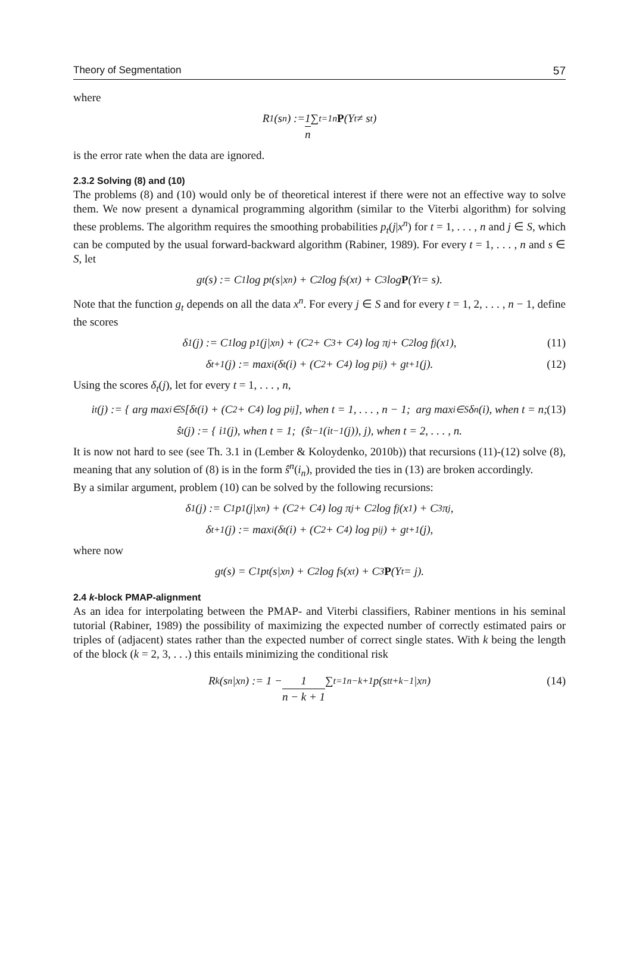Theory of Segmentation 57
where
R<sub>1</sub>(s<sup>n</sup>) := 1 n ∑<sub>t=1</sub><sup>n</sup> P (Y<sub>t</sub> ≠ s<sub>t</sub>)
is the error rate when the data are ignored.
2.3.2 Solving (8) and (10)
The problems (8) and (10) would only be of theoretical interest if there were not an effective way to solve them. We now present a dynamical programming algorithm (similar to the Viterbi algorithm) for solving these problems. The algorithm requires the smoothing probabilities p<sub>t</sub>(j|x<sup>n</sup>) for t = 1, . . . , n and j ∈ S, which can be computed by the usual forward-backward algorithm (Rabiner, 1989). For every t = 1, . . . , n and s ∈ S, let
g<sub>t</sub>(s) := C<sub>1</sub> log p<sub>t</sub>(s|x<sup>n</sup>) + C<sub>2</sub> log f<sub>s</sub>(x<sub>t</sub>) + C<sub>3</sub> log P (Y<sub>t</sub> = s).
Note that the function g<sub>t</sub> depends on all the data x<sup>n</sup>. For every j ∈ S and for every t = 1, 2, . . . , n − 1, define the scores
δ<sub>1</sub>(j) := C<sub>1</sub> log p<sub>1</sub>(j|x<sup>n</sup>) + (C<sub>2</sub> + C<sub>3</sub> + C<sub>4</sub>) log π<sub>j</sub> + C<sub>2</sub> log f<sub>j</sub>(x<sub>1</sub>), (11)
δ<sub>t+1</sub>(j) := max<sub>i</sub> (δ<sub>t</sub>(i) + (C<sub>2</sub> + C<sub>4</sub>) log p<sub>ij</sub>) + g<sub>t+1</sub>(j). (12)
Using the scores δ<sub>t</sub>(j), let for every t = 1, . . . , n,
i<sub>t</sub>(j) := { arg max<sub>i∈S</sub>[δ<sub>t</sub>(i) + (C<sub>2</sub> + C<sub>4</sub>) log p<sub>ij</sub>], when t = 1, . . . , n − 1; arg max<sub>i∈S</sub> δ<sub>n</sub>(i), when t = n; (13)
ŝ<sup>t</sup>(j) := { i<sub>1</sub>(j), when t = 1; (ŝ<sup>t−1</sup>(i<sub>t−1</sub>(j)), j), when t = 2, . . . , n.
It is now not hard to see (see Th. 3.1 in (Lember & Koloydenko, 2010b)) that recursions (11)-(12) solve (8), meaning that any solution of (8) is in the form ŝ<sup>n</sup>(i<sub>n</sub>), provided the ties in (13) are broken accordingly.
By a similar argument, problem (10) can be solved by the following recursions:
δ<sub>1</sub>(j) := C<sub>1</sub>p<sub>1</sub>(j|x<sup>n</sup>) + (C<sub>2</sub> + C<sub>4</sub>) log π<sub>j</sub> + C<sub>2</sub> log f<sub>j</sub>(x<sub>1</sub>) + C<sub>3</sub>π<sub>j</sub>,
δ<sub>t+1</sub>(j) := max<sub>i</sub> (δ<sub>t</sub>(i) + (C<sub>2</sub> + C<sub>4</sub>) log p<sub>ij</sub>) + g<sub>t+1</sub>(j),
where now
g<sub>t</sub>(s) = C<sub>1</sub>p<sub>t</sub>(s|x<sup>n</sup>) + C<sub>2</sub> log f<sub>s</sub>(x<sub>t</sub>) + C<sub>3</sub> P (Y<sub>t</sub> = j).
2.4 k-block PMAP-alignment
As an idea for interpolating between the PMAP- and Viterbi classifiers, Rabiner mentions in his seminal tutorial (Rabiner, 1989) the possibility of maximizing the expected number of correctly estimated pairs or triples of (adjacent) states rather than the expected number of correct single states. With k being the length of the block (k = 2, 3, . . .) this entails minimizing the conditional risk
R<sub>k</sub>(s<sup>n</sup>|x<sup>n</sup>) := 1 − 1 n − k + 1 ∑<sub>t=1</sub><sup>n−k+1</sup> p(s<sub>t</sub><sup>t+k−1</sup>|x<sup>n</sup>) (14)